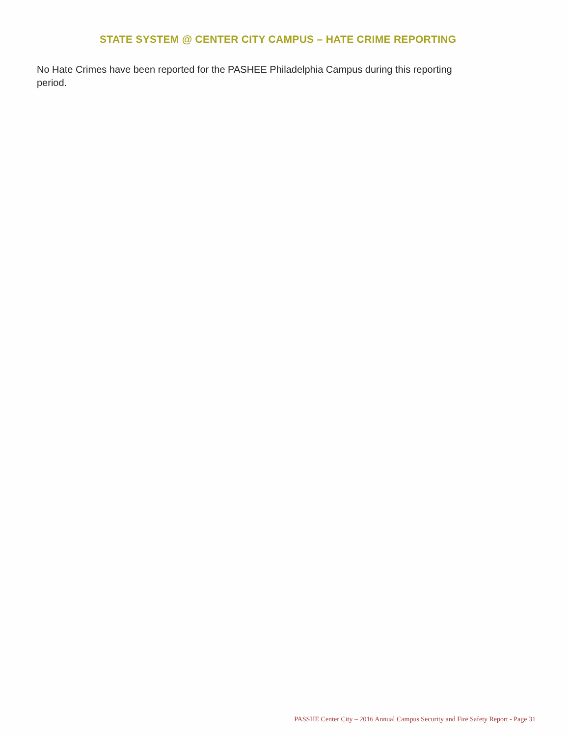STATE SYSTEM @ CENTER CITY CAMPUS – HATE CRIME REPORTING
No Hate Crimes have been reported for the PASHEE Philadelphia Campus during this reporting period.
PASSHE Center City – 2016 Annual Campus Security and Fire Safety Report - Page 31